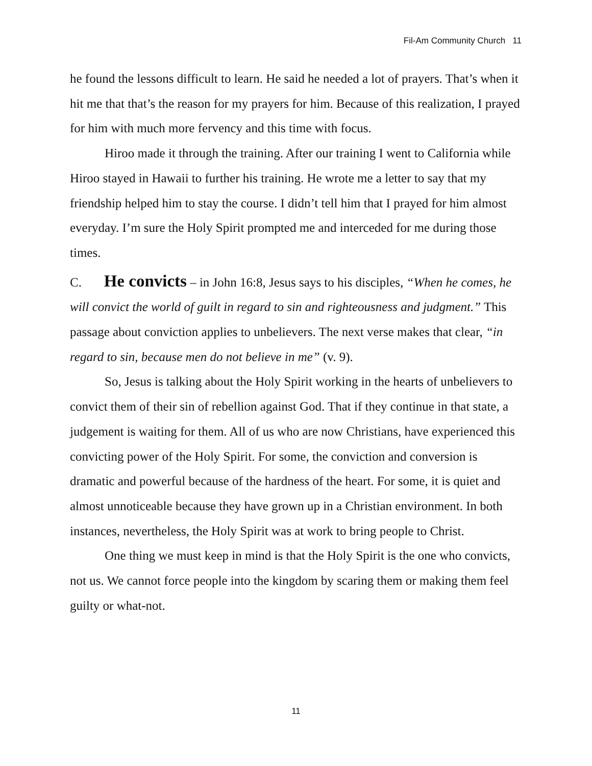Fil-Am Community Church 11
he found the lessons difficult to learn. He said he needed a lot of prayers. That’s when it hit me that that’s the reason for my prayers for him. Because of this realization, I prayed for him with much more fervency and this time with focus.
Hiroo made it through the training. After our training I went to California while Hiroo stayed in Hawaii to further his training. He wrote me a letter to say that my friendship helped him to stay the course. I didn’t tell him that I prayed for him almost everyday. I’m sure the Holy Spirit prompted me and interceded for me during those times.
C. He convicts – in John 16:8, Jesus says to his disciples, “When he comes, he will convict the world of guilt in regard to sin and righteousness and judgment.” This passage about conviction applies to unbelievers. The next verse makes that clear, “in regard to sin, because men do not believe in me” (v. 9).
So, Jesus is talking about the Holy Spirit working in the hearts of unbelievers to convict them of their sin of rebellion against God. That if they continue in that state, a judgement is waiting for them. All of us who are now Christians, have experienced this convicting power of the Holy Spirit. For some, the conviction and conversion is dramatic and powerful because of the hardness of the heart. For some, it is quiet and almost unnoticeable because they have grown up in a Christian environment. In both instances, nevertheless, the Holy Spirit was at work to bring people to Christ.
One thing we must keep in mind is that the Holy Spirit is the one who convicts, not us. We cannot force people into the kingdom by scaring them or making them feel guilty or what-not.
11